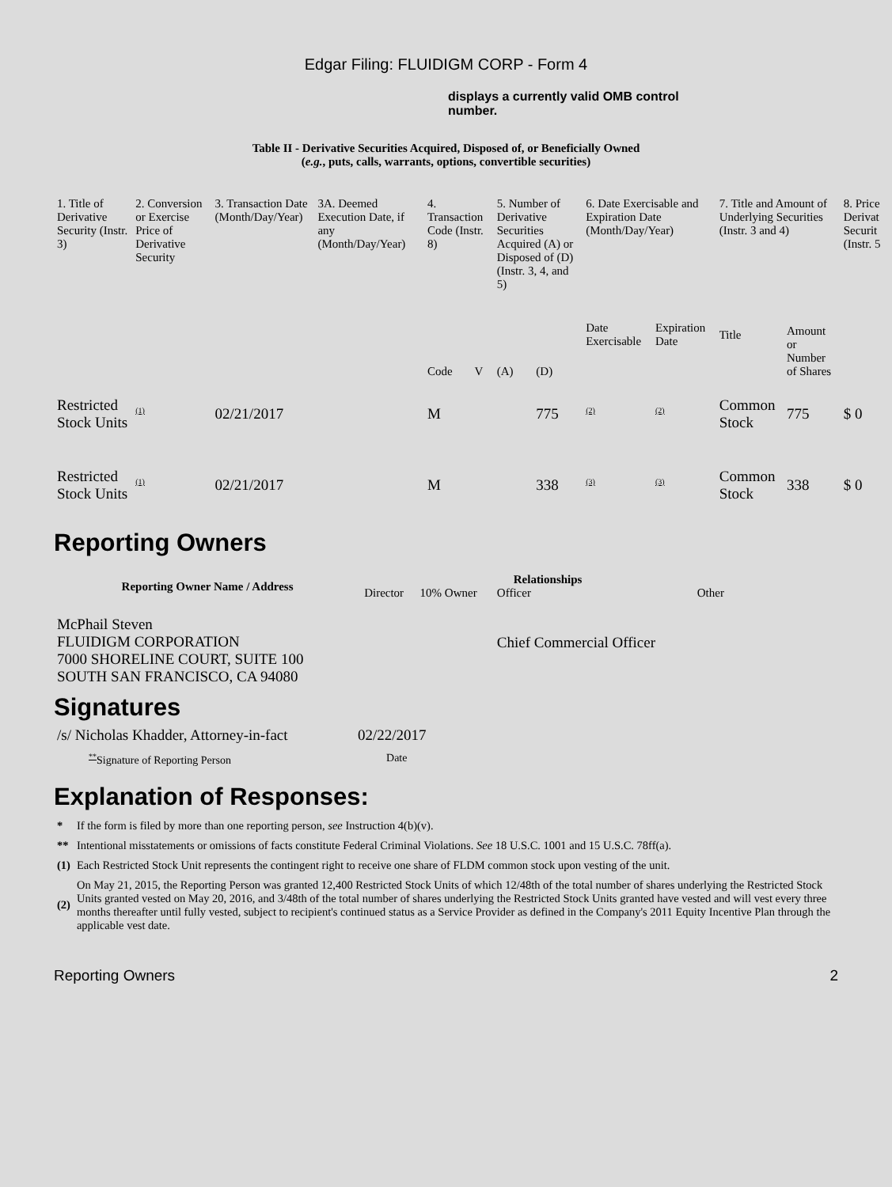Edgar Filing: FLUIDIGM CORP - Form 4
displays a currently valid OMB control number.
Table II - Derivative Securities Acquired, Disposed of, or Beneficially Owned
(e.g., puts, calls, warrants, options, convertible securities)
| 1. Title of Derivative Security (Instr. 3) | 2. Conversion or Exercise Price of Derivative Security | 3. Transaction Date (Month/Day/Year) | 3A. Deemed Execution Date, if any (Month/Day/Year) | 4. Transaction Code (Instr. 8) | | 5. Number of Derivative Securities Acquired (A) or Disposed of (D) (Instr. 3, 4, and 5) | | 6. Date Exercisable and Expiration Date (Month/Day/Year) | | 7. Title and Amount of Underlying Securities (Instr. 3 and 4) | | 8. Price Derivat Securit (Instr. 5 |
| --- | --- | --- | --- | --- | --- | --- | --- | --- | --- | --- | --- | --- |
| | | | | Code | V | (A) | (D) | Date Exercisable | Expiration Date | Title | Amount or Number of Shares | |
| Restricted Stock Units | <sup>(1)</sup> | 02/21/2017 | | M | | | 775 | <sup>(2)</sup> | <sup>(2)</sup> | Common Stock | 775 | $ 0 |
| Restricted Stock Units | <sup>(1)</sup> | 02/21/2017 | | M | | | 338 | <sup>(3)</sup> | <sup>(3)</sup> | Common Stock | 338 | $ 0 |
Reporting Owners
| Reporting Owner Name / Address | Relationships | | | |
| --- | --- | --- | --- | --- |
| | Director | 10% Owner | Officer | Other |
| McPhail Steven FLUIDIGM CORPORATION 7000 SHORELINE COURT, SUITE 100 SOUTH SAN FRANCISCO, CA 94080 | | | Chief Commercial Officer | |
Signatures
| /s/ Nicholas Khadder, Attorney-in-fact | 02/22/2017 |
| <sup>**</sup> Signature of Reporting Person | Date |
Explanation of Responses:
| * | If the form is filed by more than one reporting person, see Instruction 4(b)(v). |
| ** | Intentional misstatements or omissions of facts constitute Federal Criminal Violations. See 18 U.S.C. 1001 and 15 U.S.C. 78ff(a). |
| (1) | Each Restricted Stock Unit represents the contingent right to receive one share of FLDM common stock upon vesting of the unit. |
| (2) | On May 21, 2015, the Reporting Person was granted 12,400 Restricted Stock Units of which 12/48th of the total number of shares underlying the Restricted Stock Units granted vested on May 20, 2016, and 3/48th of the total number of shares underlying the Restricted Stock Units granted have vested and will vest every three months thereafter until fully vested, subject to recipient's continued status as a Service Provider as defined in the Company's 2011 Equity Incentive Plan through the applicable vest date. |
Reporting Owners 2